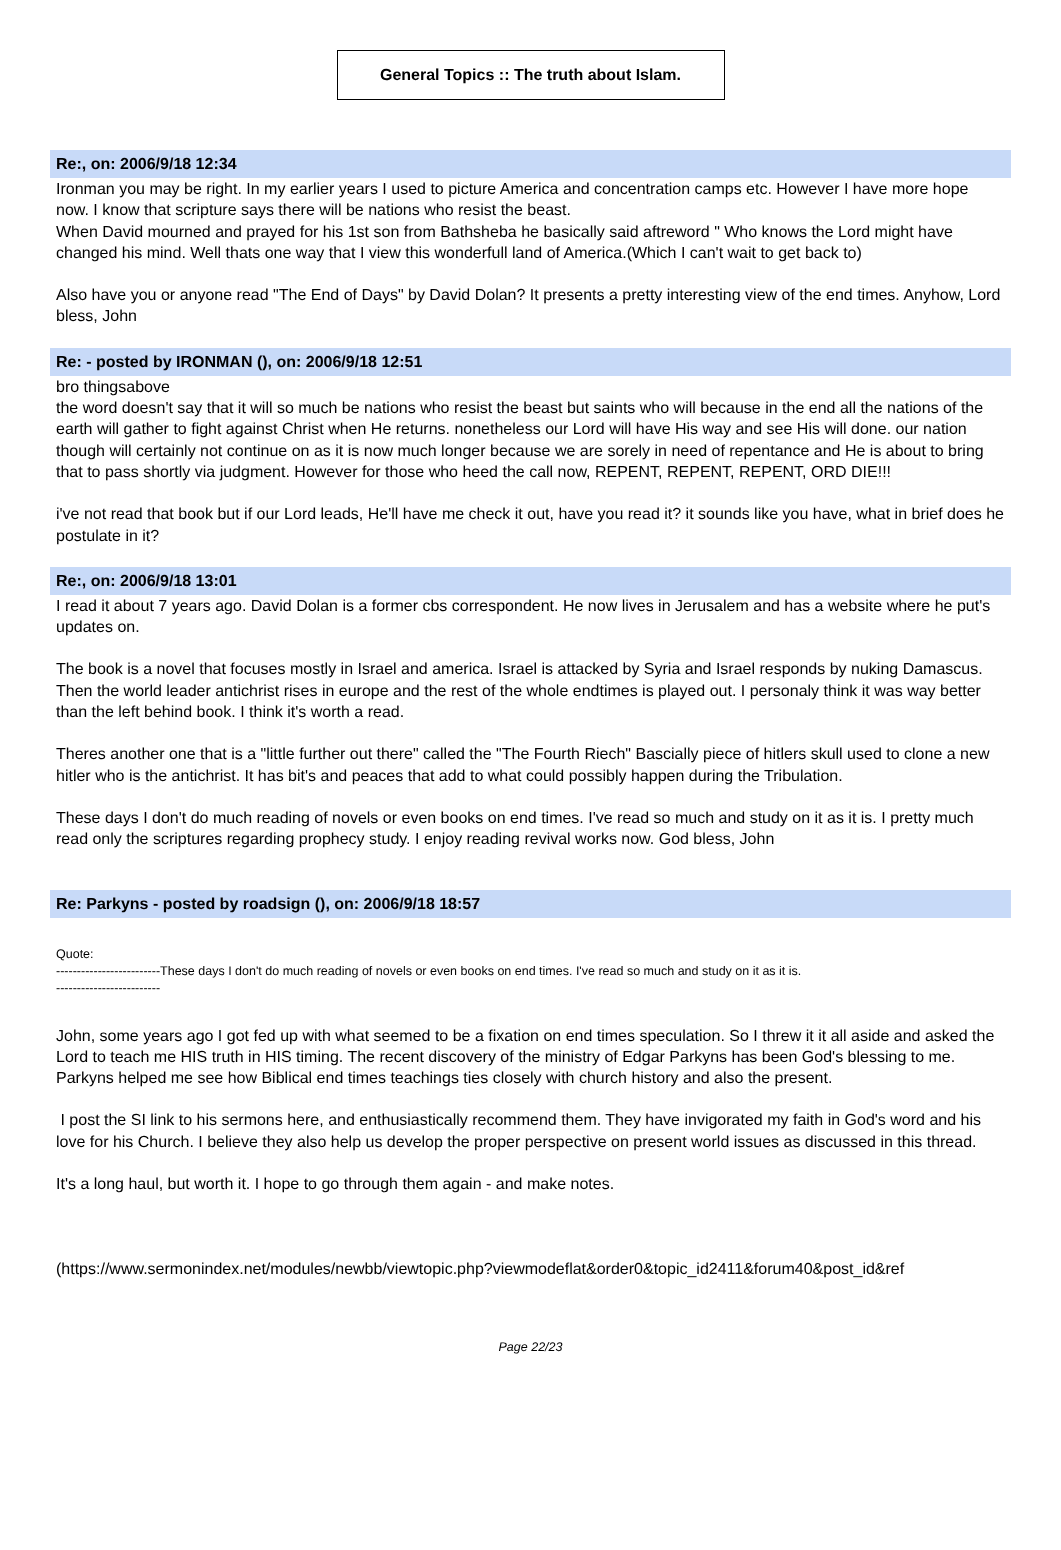General Topics :: The truth about Islam.
Re:, on: 2006/9/18 12:34
Ironman you may be right. In my earlier years I used to picture America and concentration camps etc. However I have more hope now. I know that scripture says there will be nations who resist the beast.
When David mourned and prayed for his 1st son from Bathsheba he basically said aftreword " Who knows the Lord might have changed his mind. Well thats one way that I view this wonderfull land of America.(Which I can't wait to get back to)
Also have you or anyone read "The End of Days" by David Dolan? It presents a pretty interesting view of the end times. Anyhow, Lord bless, John
Re: - posted by IRONMAN (), on: 2006/9/18 12:51
bro thingsabove
the word doesn't say that it will so much be nations who resist the beast but saints who will because in the end all the nations of the earth will gather to fight against Christ when He returns. nonetheless our Lord will have His way and see His will done. our nation though will certainly not continue on as it is now much longer because we are sorely in need of repentance and He is about to bring that to pass shortly via judgment. However for those who heed the call now, REPENT, REPENT, REPENT, ORD DIE!!!
i've not read that book but if our Lord leads, He'll have me check it out, have you read it? it sounds like you have, what in brief does he postulate in it?
Re:, on: 2006/9/18 13:01
I read it about 7 years ago. David Dolan is a former cbs correspondent. He now lives in Jerusalem and has a website where he put's updates on.
The book is a novel that focuses mostly in Israel and america. Israel is attacked by Syria and Israel responds by nuking Damascus. Then the world leader antichrist rises in europe and the rest of the whole endtimes is played out. I personaly think it was way better than the left behind book. I think it's worth a read.
Theres another one that is a "little further out there" called the "The Fourth Riech" Bascially piece of hitlers skull used to clone a new hitler who is the antichrist. It has bit's and peaces that add to what could possibly happen during the Tribulation.
These days I don't do much reading of novels or even books on end times. I've read so much and study on it as it is. I pretty much read only the scriptures regarding prophecy study. I enjoy reading revival works now. God bless, John
Re: Parkyns - posted by roadsign (), on: 2006/9/18 18:57
Quote:
-------------------------These days I don't do much reading of novels or even books on end times. I've read so much and study on it as it is.
-------------------------
John, some years ago I got fed up with what seemed to be a fixation on end times speculation. So I threw it it all aside and asked the Lord to teach me HIS truth in HIS timing. The recent discovery of the ministry of Edgar Parkyns has been God's blessing to me. Parkyns helped me see how Biblical end times teachings ties closely with church history and also the present.
I post the SI link to his sermons here, and enthusiastically recommend them. They have invigorated my faith in God's word and his love for his Church. I believe they also help us develop the proper perspective on present world issues as discussed in this thread.
It's a long haul, but worth it. I hope to go through them again - and make notes.
(https://www.sermonindex.net/modules/newbb/viewtopic.php?viewmodeflat&order0&topic_id2411&forum40&post_id&ref
Page 22/23